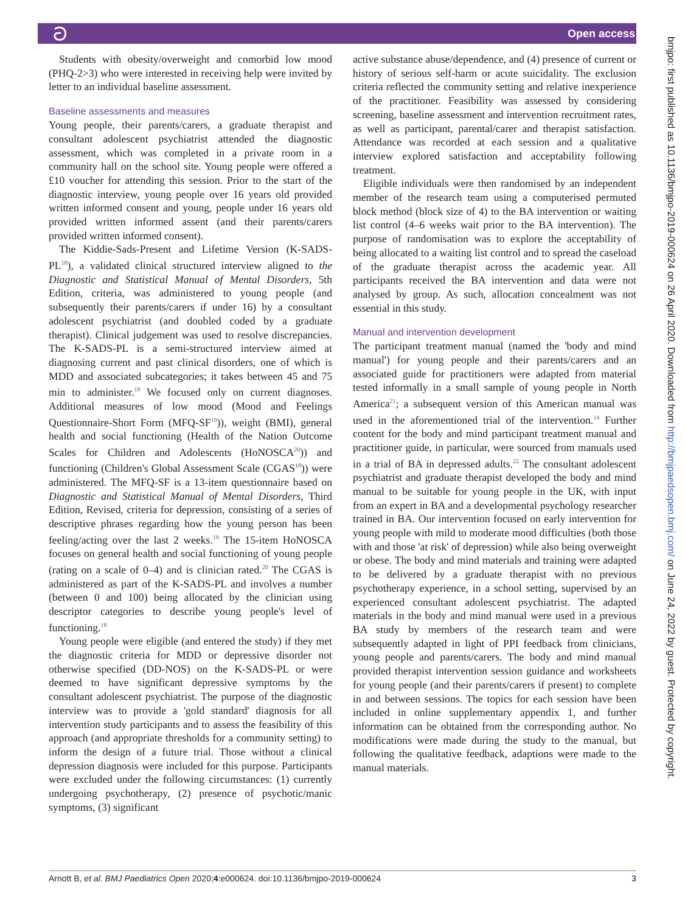ට Open access
Students with obesity/overweight and comorbid low mood (PHQ-2>3) who were interested in receiving help were invited by letter to an individual baseline assessment.
Baseline assessments and measures
Young people, their parents/carers, a graduate therapist and consultant adolescent psychiatrist attended the diagnostic assessment, which was completed in a private room in a community hall on the school site. Young people were offered a £10 voucher for attending this session. Prior to the start of the diagnostic interview, young people over 16 years old provided written informed consent and young, people under 16 years old provided written informed assent (and their parents/carers provided written informed consent).
The Kiddie-Sads-Present and Lifetime Version (K-SADS-PL<sup>18</sup>), a validated clinical structured interview aligned to the Diagnostic and Statistical Manual of Mental Disorders, 5th Edition, criteria, was administered to young people (and subsequently their parents/carers if under 16) by a consultant adolescent psychiatrist (and doubled coded by a graduate therapist). Clinical judgement was used to resolve discrepancies. The K-SADS-PL is a semi-structured interview aimed at diagnosing current and past clinical disorders, one of which is MDD and associated subcategories; it takes between 45 and 75 min to administer.<sup>18</sup> We focused only on current diagnoses. Additional measures of low mood (Mood and Feelings Questionnaire-Short Form (MFQ-SF<sup>19</sup>)), weight (BMI), general health and social functioning (Health of the Nation Outcome Scales for Children and Adolescents (HoNOSCA<sup>20</sup>)) and functioning (Children's Global Assessment Scale (CGAS<sup>18</sup>)) were administered. The MFQ-SF is a 13-item questionnaire based on Diagnostic and Statistical Manual of Mental Disorders, Third Edition, Revised, criteria for depression, consisting of a series of descriptive phrases regarding how the young person has been feeling/acting over the last 2 weeks.<sup>19</sup> The 15-item HoNOSCA focuses on general health and social functioning of young people (rating on a scale of 0–4) and is clinician rated.<sup>20</sup> The CGAS is administered as part of the K-SADS-PL and involves a number (between 0 and 100) being allocated by the clinician using descriptor categories to describe young people's level of functioning.<sup>18</sup>
Young people were eligible (and entered the study) if they met the diagnostic criteria for MDD or depressive disorder not otherwise specified (DD-NOS) on the K-SADS-PL or were deemed to have significant depressive symptoms by the consultant adolescent psychiatrist. The purpose of the diagnostic interview was to provide a 'gold standard' diagnosis for all intervention study participants and to assess the feasibility of this approach (and appropriate thresholds for a community setting) to inform the design of a future trial. Those without a clinical depression diagnosis were included for this purpose. Participants were excluded under the following circumstances: (1) currently undergoing psychotherapy, (2) presence of psychotic/manic symptoms, (3) significant
active substance abuse/dependence, and (4) presence of current or history of serious self-harm or acute suicidality. The exclusion criteria reflected the community setting and relative inexperience of the practitioner. Feasibility was assessed by considering screening, baseline assessment and intervention recruitment rates, as well as participant, parental/carer and therapist satisfaction. Attendance was recorded at each session and a qualitative interview explored satisfaction and acceptability following treatment.
Eligible individuals were then randomised by an independent member of the research team using a computerised permuted block method (block size of 4) to the BA intervention or waiting list control (4–6 weeks wait prior to the BA intervention). The purpose of randomisation was to explore the acceptability of being allocated to a waiting list control and to spread the caseload of the graduate therapist across the academic year. All participants received the BA intervention and data were not analysed by group. As such, allocation concealment was not essential in this study.
Manual and intervention development
The participant treatment manual (named the 'body and mind manual') for young people and their parents/carers and an associated guide for practitioners were adapted from material tested informally in a small sample of young people in North America<sup>21</sup>; a subsequent version of this American manual was used in the aforementioned trial of the intervention.<sup>14</sup> Further content for the body and mind participant treatment manual and practitioner guide, in particular, were sourced from manuals used in a trial of BA in depressed adults.<sup>22</sup> The consultant adolescent psychiatrist and graduate therapist developed the body and mind manual to be suitable for young people in the UK, with input from an expert in BA and a developmental psychology researcher trained in BA. Our intervention focused on early intervention for young people with mild to moderate mood difficulties (both those with and those 'at risk' of depression) while also being overweight or obese. The body and mind materials and training were adapted to be delivered by a graduate therapist with no previous psychotherapy experience, in a school setting, supervised by an experienced consultant adolescent psychiatrist. The adapted materials in the body and mind manual were used in a previous BA study by members of the research team and were subsequently adapted in light of PPI feedback from clinicians, young people and parents/carers. The body and mind manual provided therapist intervention session guidance and worksheets for young people (and their parents/carers if present) to complete in and between sessions. The topics for each session have been included in online supplementary appendix 1, and further information can be obtained from the corresponding author. No modifications were made during the study to the manual, but following the qualitative feedback, adaptions were made to the manual materials.
bmjpo: first published as 10.1136/bmjpo-2019-000624 on 26 April 2020. Downloaded from http://bmjpaedsopen.bmj.com/ on June 24, 2022 by guest. Protected by copyright.
Arnott B, et al. BMJ Paediatrics Open 2020;4:e000624. doi:10.1136/bmjpo-2019-000624 3